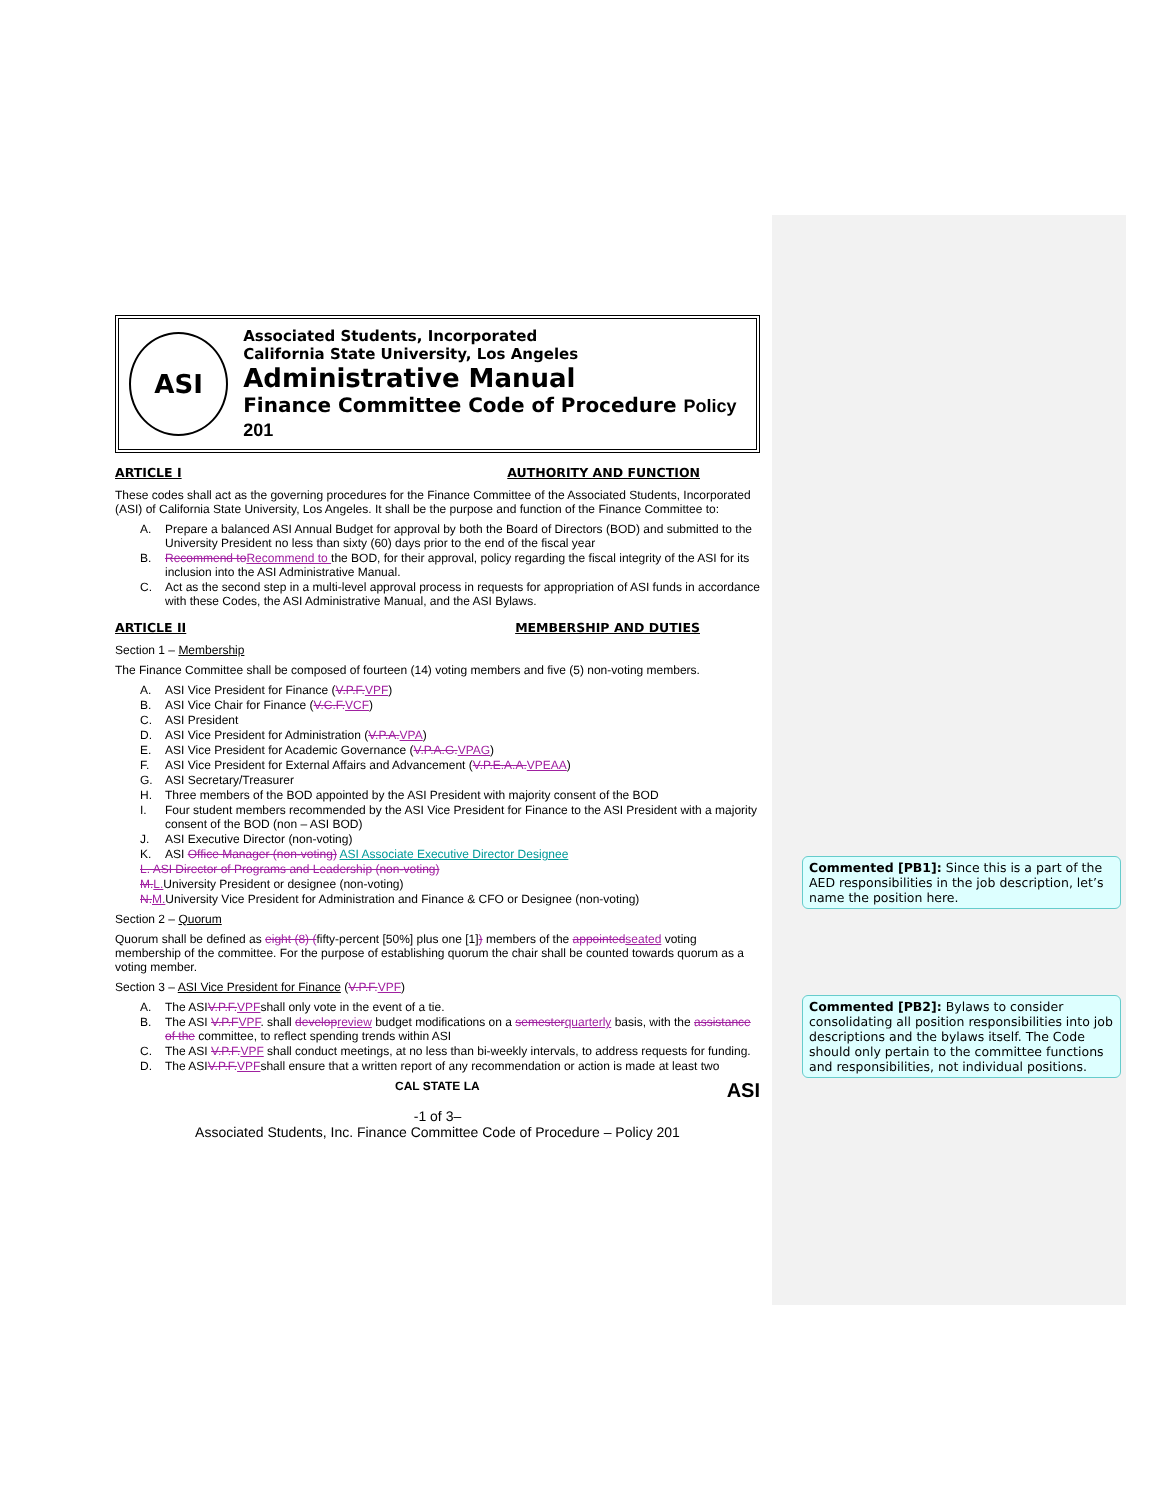ASI
Associated Students, Incorporated
California State University, Los Angeles
Administrative Manual
Finance Committee Code of Procedure Policy 201
ARTICLE I AUTHORITY AND FUNCTION
These codes shall act as the governing procedures for the Finance Committee of the Associated Students, Incorporated (ASI) of California State University, Los Angeles. It shall be the purpose and function of the Finance Committee to:
A. Prepare a balanced ASI Annual Budget for approval by both the Board of Directors (BOD) and submitted to the University President no less than sixty (60) days prior to the end of the fiscal year
B. Recommend toRecommend to the BOD, for their approval, policy regarding the fiscal integrity of the ASI for its inclusion into the ASI Administrative Manual.
C. Act as the second step in a multi-level approval process in requests for appropriation of ASI funds in accordance with these Codes, the ASI Administrative Manual, and the ASI Bylaws.
ARTICLE II MEMBERSHIP AND DUTIES
Section 1 – Membership
The Finance Committee shall be composed of fourteen (14) voting members and five (5) non-voting members.
A. ASI Vice President for Finance (V.P.F. VPF)
B. ASI Vice Chair for Finance (V.C.F. VCF)
C. ASI President
D. ASI Vice President for Administration (V.P.A. VPA)
E. ASI Vice President for Academic Governance (V.P.A.G. VPAG)
F. ASI Vice President for External Affairs and Advancement (V.P.E.A.A. VPEAA)
G. ASI Secretary/Treasurer
H. Three members of the BOD appointed by the ASI President with majority consent of the BOD
I. Four student members recommended by the ASI Vice President for Finance to the ASI President with a majority consent of the BOD (non – ASI BOD)
J. ASI Executive Director (non-voting)
K. ASI Office Manager (non-voting) ASI Associate Executive Director Designee
L. ASI Director of Programs and Leadership (non-voting)
M. L. University President or designee (non-voting)
N. M. University Vice President for Administration and Finance & CFO or Designee (non-voting)
Section 2 – Quorum
Quorum shall be defined as eight (8) (fifty-percent [50%] plus one [1]) members of the appointedseated voting membership of the committee. For the purpose of establishing quorum the chair shall be counted towards quorum as a voting member.
Section 3 – ASI Vice President for Finance (V.P.F.VPF)
A. The ASI V.P.F. VPF shall only vote in the event of a tie.
B. The ASI V.P.FVPF. shall developreview budget modifications on a semesterquarterly basis, with the assistance of the committee, to reflect spending trends within ASI
C. The ASI V.P.F.VPF shall conduct meetings, at no less than bi-weekly intervals, to address requests for funding.
D. The ASI V.P.F. VPF shall ensure that a written report of any recommendation or action is made at least two
CAL STATE LA ASI
-1 of 3–
Associated Students, Inc. Finance Committee Code of Procedure – Policy 201
Commented [PB1]: Since this is a part of the AED responsibilities in the job description, let’s name the position here.
Commented [PB2]: Bylaws to consider consolidating all position responsibilities into job descriptions and the bylaws itself. The Code should only pertain to the committee functions and responsibilities, not individual positions.